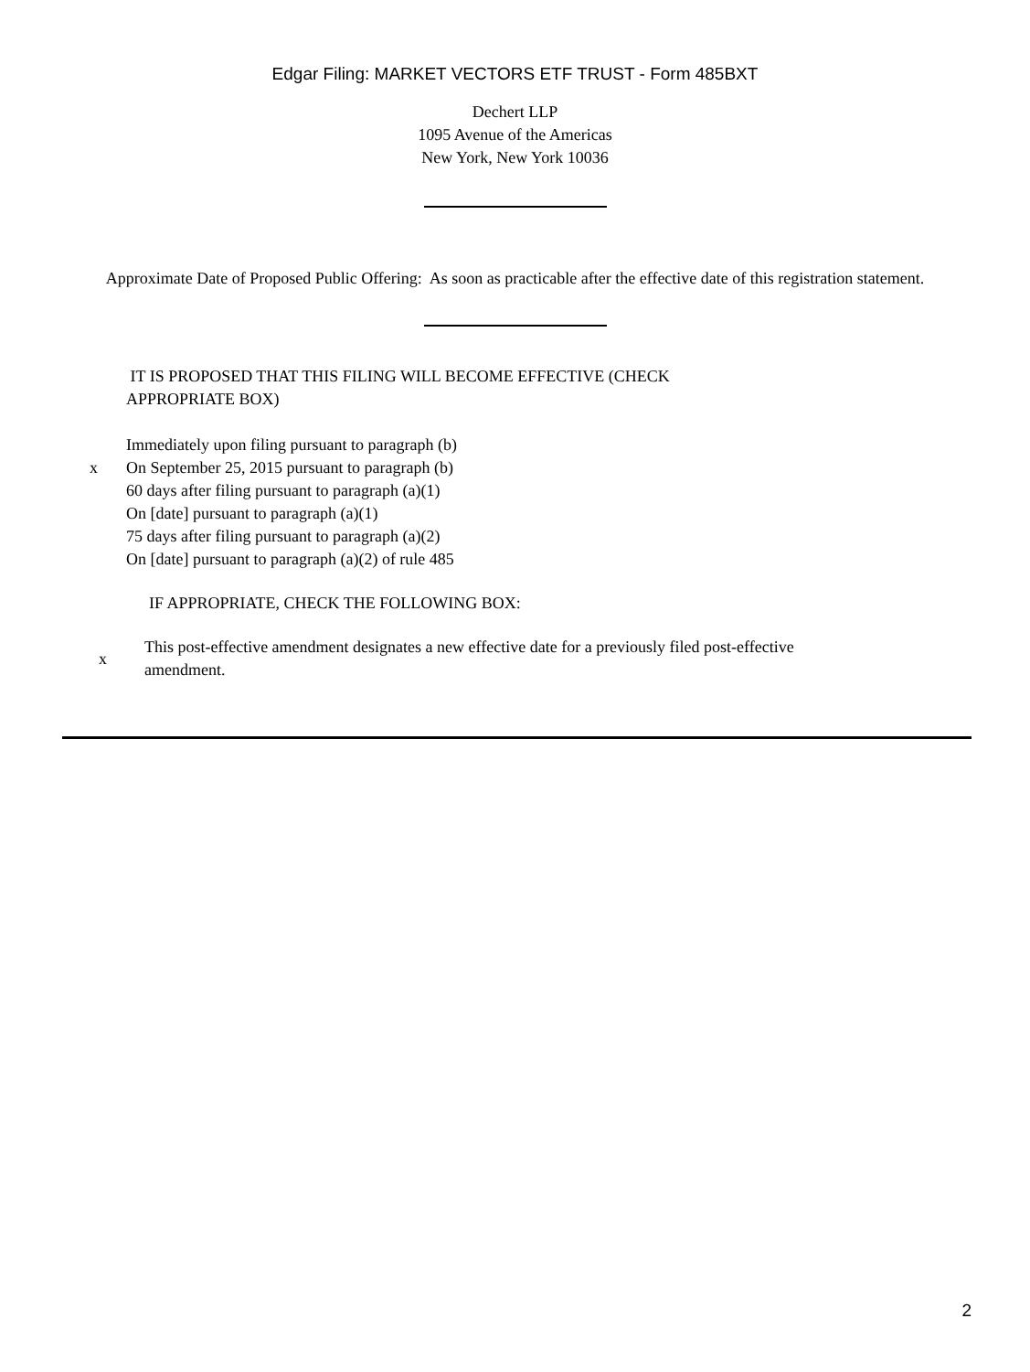Edgar Filing: MARKET VECTORS ETF TRUST - Form 485BXT
Dechert LLP
1095 Avenue of the Americas
New York, New York 10036
Approximate Date of Proposed Public Offering: As soon as practicable after the effective date of this registration statement.
IT IS PROPOSED THAT THIS FILING WILL BECOME EFFECTIVE (CHECK
APPROPRIATE BOX)
| | Immediately upon filing pursuant to paragraph (b) |
| x | On September 25, 2015 pursuant to paragraph (b) |
| | 60 days after filing pursuant to paragraph (a)(1) |
| | On [date] pursuant to paragraph (a)(1) |
| | 75 days after filing pursuant to paragraph (a)(2) |
| | On [date] pursuant to paragraph (a)(2) of rule 485 |
IF APPROPRIATE, CHECK THE FOLLOWING BOX:
| x | This post-effective amendment designates a new effective date for a previously filed post-effective amendment. |
2